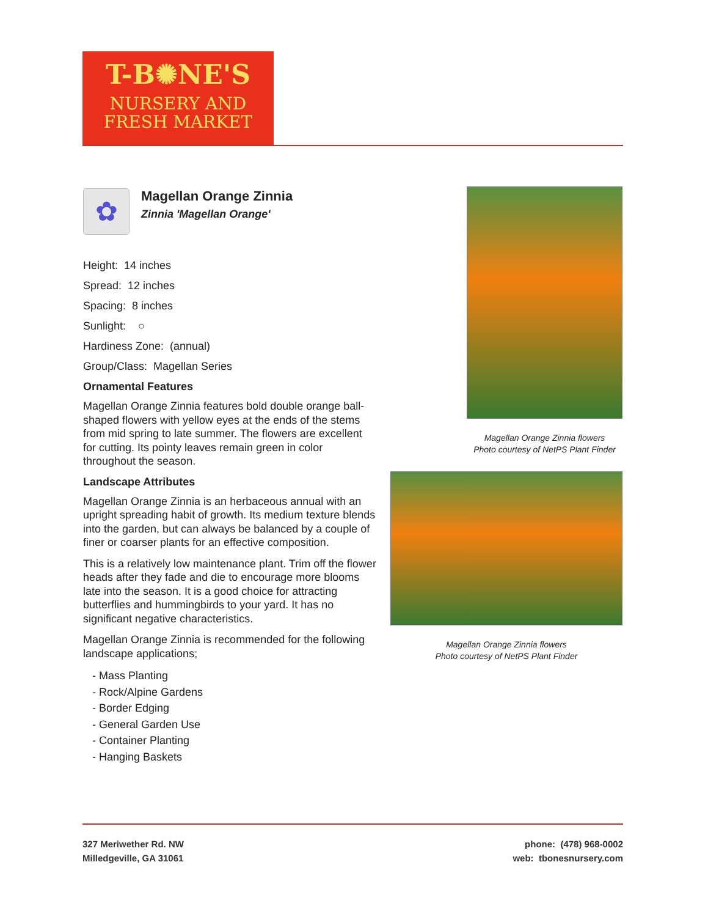T-B✺NE'S
NURSERY AND
FRESH MARKET
✿
Magellan Orange Zinnia
Zinnia 'Magellan Orange'
Height: 14 inches
Spread: 12 inches
Spacing: 8 inches
Sunlight: ○
Hardiness Zone: (annual)
Group/Class: Magellan Series
Ornamental Features
Magellan Orange Zinnia features bold double orange ball-shaped flowers with yellow eyes at the ends of the stems from mid spring to late summer. The flowers are excellent for cutting. Its pointy leaves remain green in color throughout the season.
Landscape Attributes
Magellan Orange Zinnia is an herbaceous annual with an upright spreading habit of growth. Its medium texture blends into the garden, but can always be balanced by a couple of finer or coarser plants for an effective composition.
This is a relatively low maintenance plant. Trim off the flower heads after they fade and die to encourage more blooms late into the season. It is a good choice for attracting butterflies and hummingbirds to your yard. It has no significant negative characteristics.
Magellan Orange Zinnia is recommended for the following landscape applications;
- Mass Planting
- Rock/Alpine Gardens
- Border Edging
- General Garden Use
- Container Planting
- Hanging Baskets
Magellan Orange Zinnia flowers
Photo courtesy of NetPS Plant Finder
Magellan Orange Zinnia flowers
Photo courtesy of NetPS Plant Finder
327 Meriwether Rd. NW
Milledgeville, GA 31061
phone: (478) 968-0002
web: tbonesnursery.com